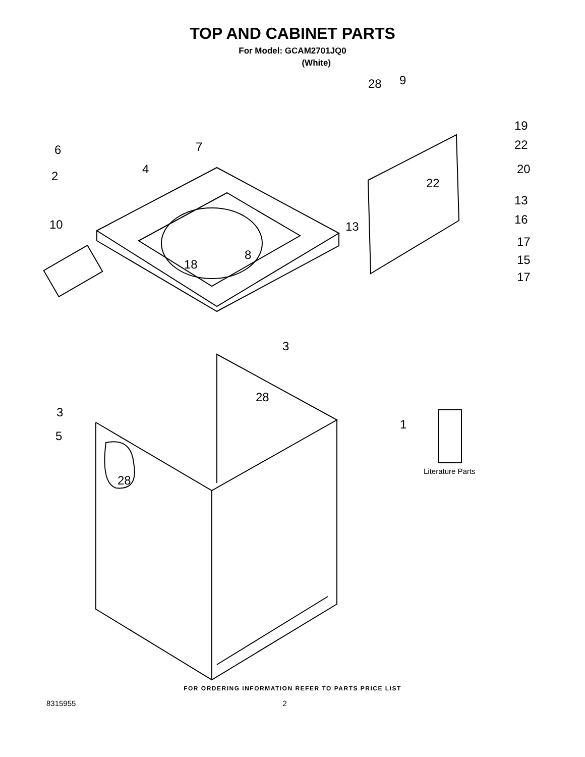TOP AND CABINET PARTS
For Model: GCAM2701JQ0
(White)
28
9
19
22
6
7
4
2
20
22
13
16
10
13
17
8
15
18
17
3
28
3
1
5
28
Literature Parts
FOR ORDERING INFORMATION REFER TO PARTS PRICE LIST
8315955 2